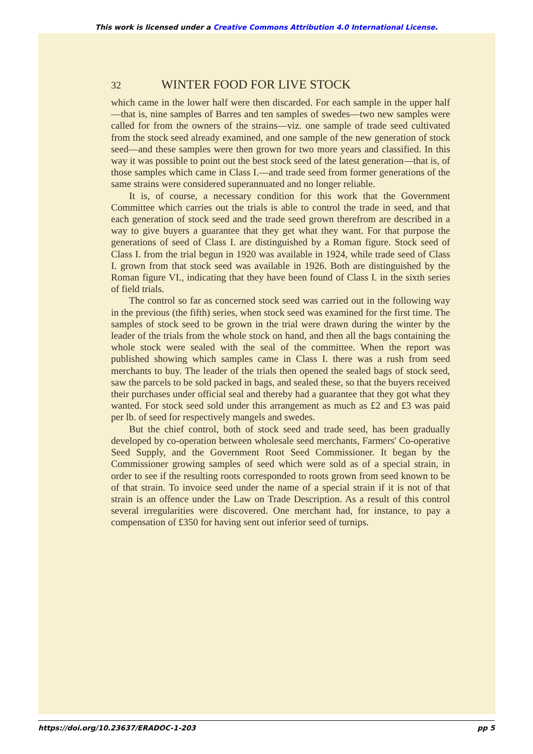This work is licensed under a Creative Commons Attribution 4.0 International License.
32 WINTER FOOD FOR LIVE STOCK
which came in the lower half were then discarded. For each sample in the upper half—that is, nine samples of Barres and ten samples of swedes—two new samples were called for from the owners of the strains—viz. one sample of trade seed cultivated from the stock seed already examined, and one sample of the new generation of stock seed—and these samples were then grown for two more years and classified. In this way it was possible to point out the best stock seed of the latest generation—that is, of those samples which came in Class I.—and trade seed from former generations of the same strains were considered superannuated and no longer reliable.
It is, of course, a necessary condition for this work that the Government Committee which carries out the trials is able to control the trade in seed, and that each generation of stock seed and the trade seed grown therefrom are described in a way to give buyers a guarantee that they get what they want. For that purpose the generations of seed of Class I. are distinguished by a Roman figure. Stock seed of Class I. from the trial begun in 1920 was available in 1924, while trade seed of Class I. grown from that stock seed was available in 1926. Both are distinguished by the Roman figure VI., indicating that they have been found of Class I. in the sixth series of field trials.
The control so far as concerned stock seed was carried out in the following way in the previous (the fifth) series, when stock seed was examined for the first time. The samples of stock seed to be grown in the trial were drawn during the winter by the leader of the trials from the whole stock on hand, and then all the bags containing the whole stock were sealed with the seal of the committee. When the report was published showing which samples came in Class I. there was a rush from seed merchants to buy. The leader of the trials then opened the sealed bags of stock seed, saw the parcels to be sold packed in bags, and sealed these, so that the buyers received their purchases under official seal and thereby had a guarantee that they got what they wanted. For stock seed sold under this arrangement as much as £2 and £3 was paid per lb. of seed for respectively mangels and swedes.
But the chief control, both of stock seed and trade seed, has been gradually developed by co-operation between wholesale seed merchants, Farmers' Co-operative Seed Supply, and the Government Root Seed Commissioner. It began by the Commissioner growing samples of seed which were sold as of a special strain, in order to see if the resulting roots corresponded to roots grown from seed known to be of that strain. To invoice seed under the name of a special strain if it is not of that strain is an offence under the Law on Trade Description. As a result of this control several irregularities were discovered. One merchant had, for instance, to pay a compensation of £350 for having sent out inferior seed of turnips.
https://doi.org/10.23637/ERADOC-1-203 pp 5